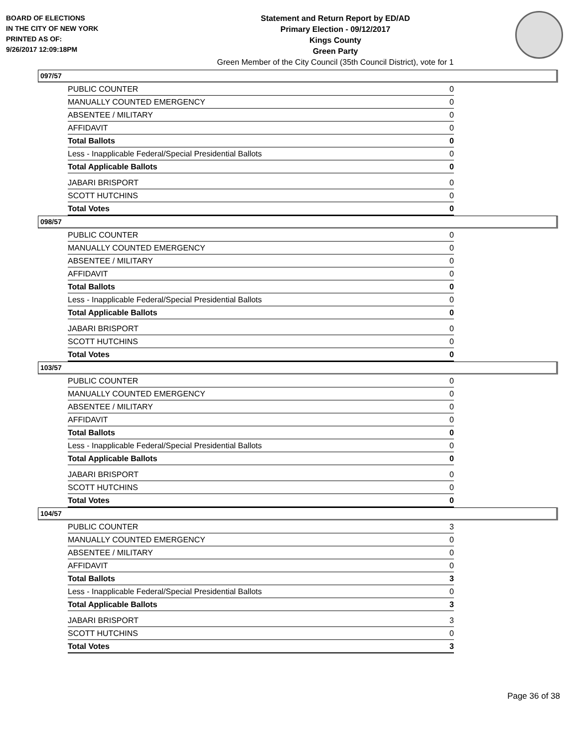BOARD OF ELECTIONS
IN THE CITY OF NEW YORK
PRINTED AS OF:
9/26/2017 12:09:18PM
Statement and Return Report by ED/AD
Primary Election - 09/12/2017
Kings County
Green Party
Green Member of the City Council (35th Council District), vote for 1
097/57
| PUBLIC COUNTER | 0 |
| MANUALLY COUNTED EMERGENCY | 0 |
| ABSENTEE / MILITARY | 0 |
| AFFIDAVIT | 0 |
| Total Ballots | 0 |
| Less - Inapplicable Federal/Special Presidential Ballots | 0 |
| Total Applicable Ballots | 0 |
| JABARI BRISPORT | 0 |
| SCOTT HUTCHINS | 0 |
| Total Votes | 0 |
098/57
| PUBLIC COUNTER | 0 |
| MANUALLY COUNTED EMERGENCY | 0 |
| ABSENTEE / MILITARY | 0 |
| AFFIDAVIT | 0 |
| Total Ballots | 0 |
| Less - Inapplicable Federal/Special Presidential Ballots | 0 |
| Total Applicable Ballots | 0 |
| JABARI BRISPORT | 0 |
| SCOTT HUTCHINS | 0 |
| Total Votes | 0 |
103/57
| PUBLIC COUNTER | 0 |
| MANUALLY COUNTED EMERGENCY | 0 |
| ABSENTEE / MILITARY | 0 |
| AFFIDAVIT | 0 |
| Total Ballots | 0 |
| Less - Inapplicable Federal/Special Presidential Ballots | 0 |
| Total Applicable Ballots | 0 |
| JABARI BRISPORT | 0 |
| SCOTT HUTCHINS | 0 |
| Total Votes | 0 |
104/57
| PUBLIC COUNTER | 3 |
| MANUALLY COUNTED EMERGENCY | 0 |
| ABSENTEE / MILITARY | 0 |
| AFFIDAVIT | 0 |
| Total Ballots | 3 |
| Less - Inapplicable Federal/Special Presidential Ballots | 0 |
| Total Applicable Ballots | 3 |
| JABARI BRISPORT | 3 |
| SCOTT HUTCHINS | 0 |
| Total Votes | 3 |
Page 36 of 38